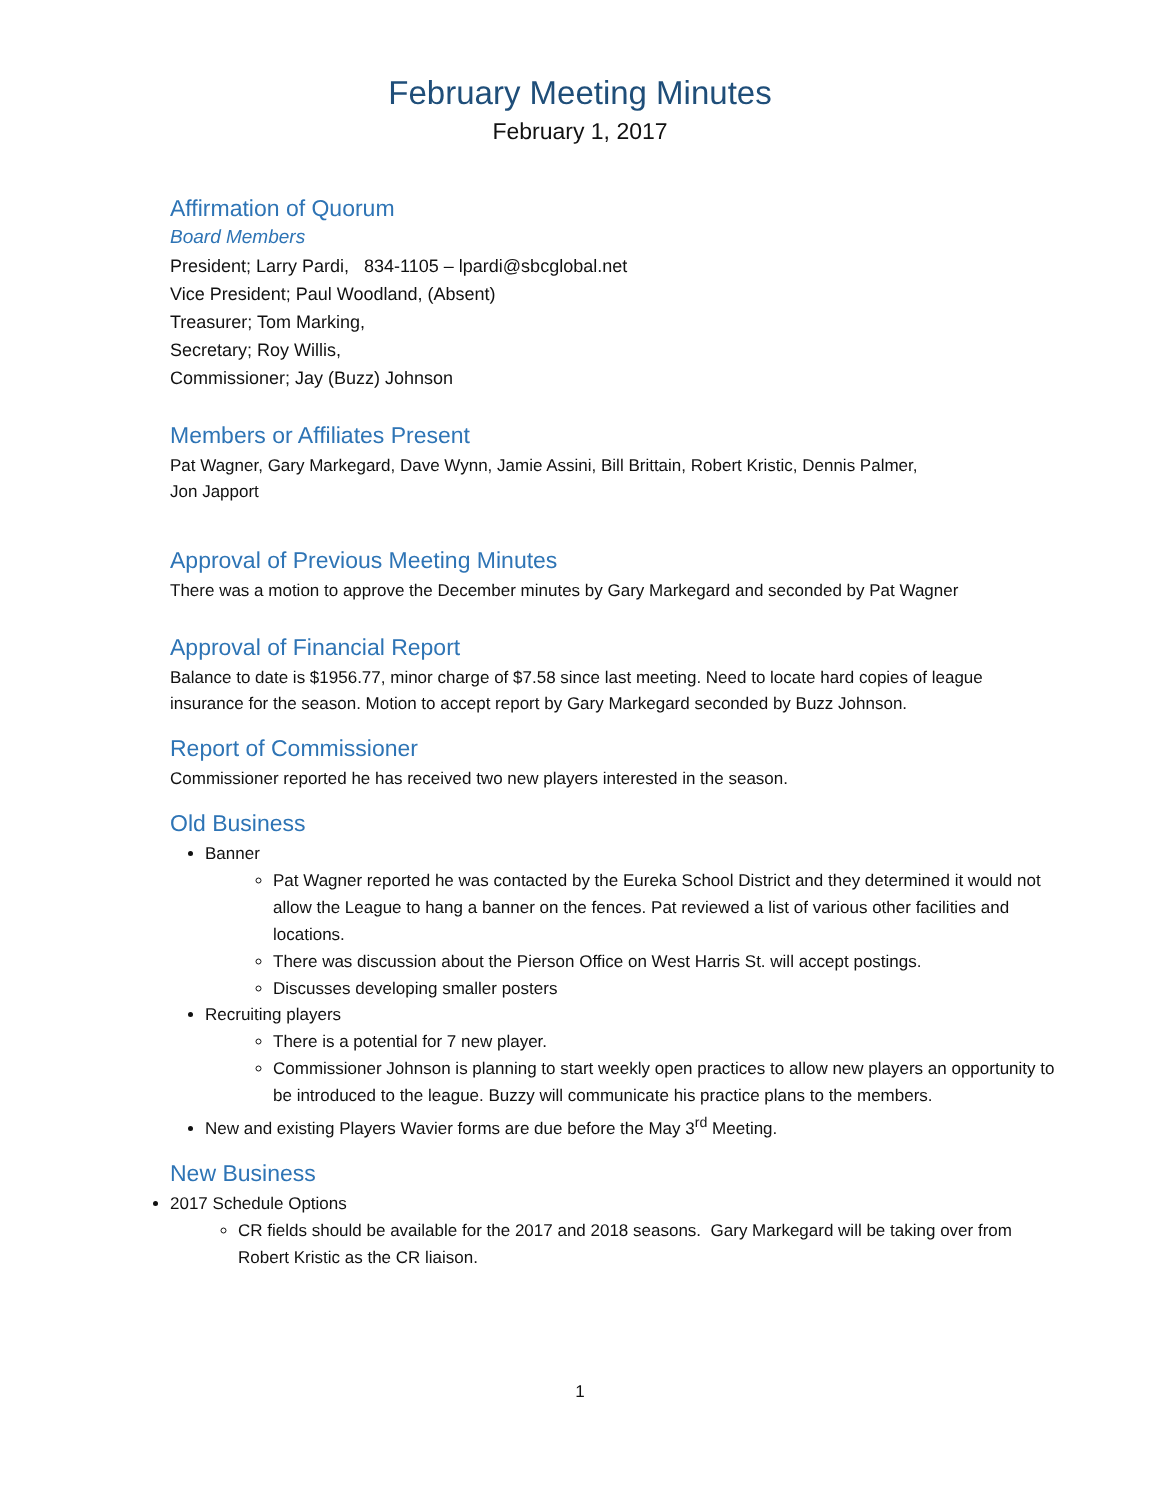February Meeting Minutes
February 1, 2017
Affirmation of Quorum
Board Members
President; Larry Pardi, 834-1105 – lpardi@sbcglobal.net
Vice President; Paul Woodland, (Absent)
Treasurer; Tom Marking,
Secretary; Roy Willis,
Commissioner; Jay (Buzz) Johnson
Members or Affiliates Present
Pat Wagner, Gary Markegard, Dave Wynn, Jamie Assini, Bill Brittain, Robert Kristic, Dennis Palmer,
Jon Japport
Approval of Previous Meeting Minutes
There was a motion to approve the December minutes by Gary Markegard and seconded by Pat Wagner
Approval of Financial Report
Balance to date is $1956.77, minor charge of $7.58 since last meeting. Need to locate hard copies of league insurance for the season. Motion to accept report by Gary Markegard seconded by Buzz Johnson.
Report of Commissioner
Commissioner reported he has received two new players interested in the season.
Old Business
Banner
Pat Wagner reported he was contacted by the Eureka School District and they determined it would not allow the League to hang a banner on the fences. Pat reviewed a list of various other facilities and locations.
There was discussion about the Pierson Office on West Harris St. will accept postings.
Discusses developing smaller posters
Recruiting players
There is a potential for 7 new player.
Commissioner Johnson is planning to start weekly open practices to allow new players an opportunity to be introduced to the league. Buzzy will communicate his practice plans to the members.
New and existing Players Wavier forms are due before the May 3<sup>rd</sup> Meeting.
New Business
2017 Schedule Options
CR fields should be available for the 2017 and 2018 seasons. Gary Markegard will be taking over from Robert Kristic as the CR liaison.
1